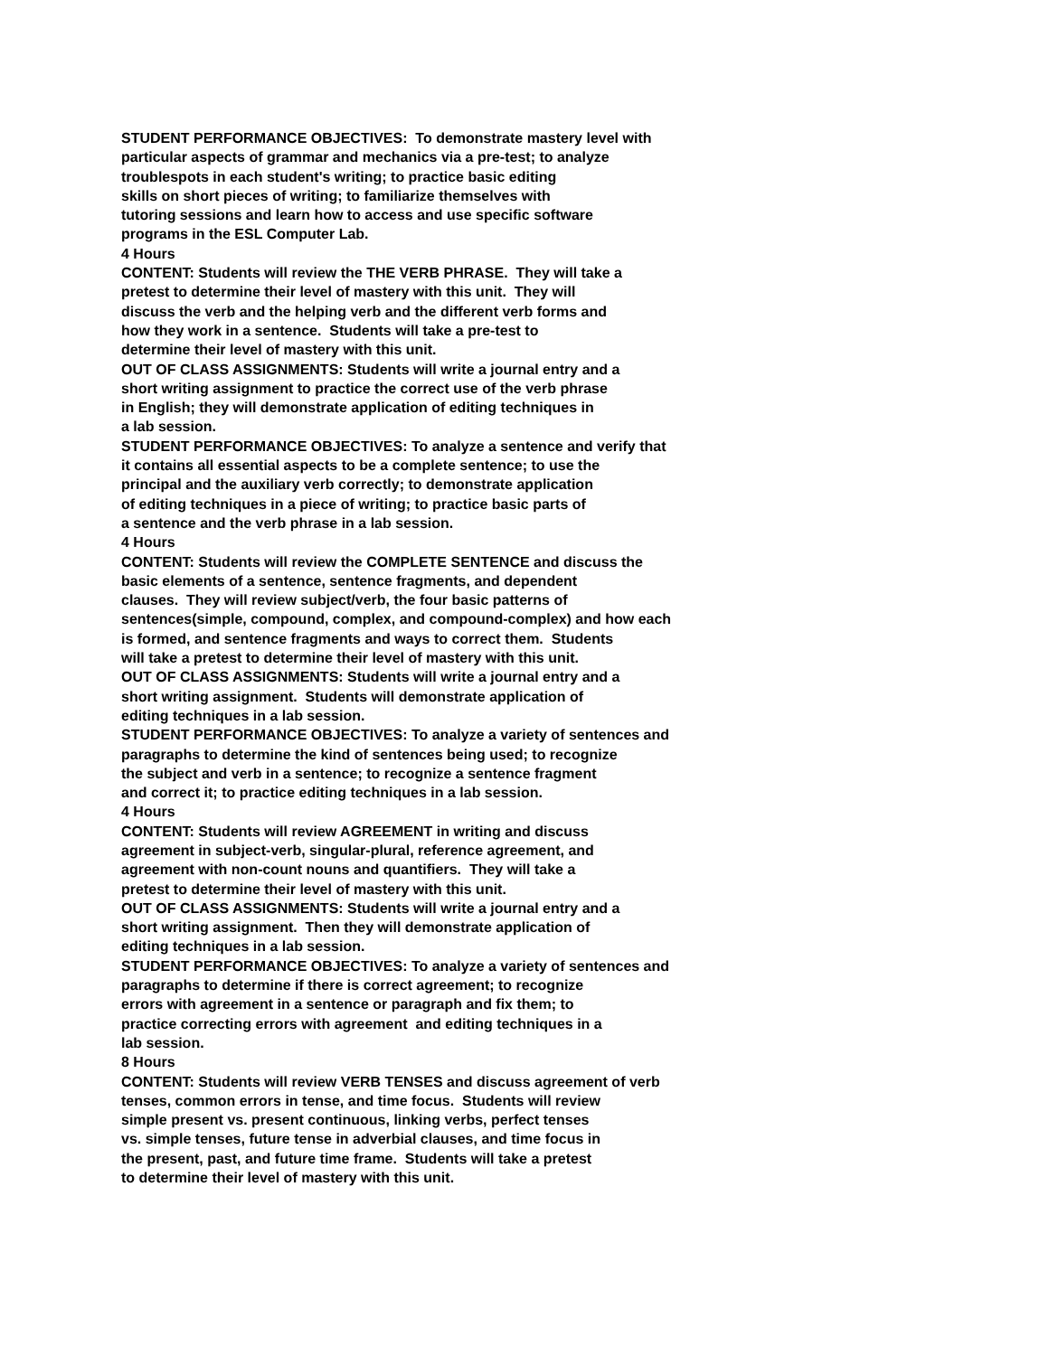STUDENT PERFORMANCE OBJECTIVES: To demonstrate mastery level with
particular aspects of grammar and mechanics via a pre-test; to analyze
troublespots in each student's writing; to practice basic editing
skills on short pieces of writing; to familiarize themselves with
tutoring sessions and learn how to access and use specific software
programs in the ESL Computer Lab.
4 Hours
CONTENT: Students will review the THE VERB PHRASE. They will take a
pretest to determine their level of mastery with this unit. They will
discuss the verb and the helping verb and the different verb forms and
how they work in a sentence. Students will take a pre-test to
determine their level of mastery with this unit.
OUT OF CLASS ASSIGNMENTS: Students will write a journal entry and a
short writing assignment to practice the correct use of the verb phrase
in English; they will demonstrate application of editing techniques in
a lab session.
STUDENT PERFORMANCE OBJECTIVES: To analyze a sentence and verify that
it contains all essential aspects to be a complete sentence; to use the
principal and the auxiliary verb correctly; to demonstrate application
of editing techniques in a piece of writing; to practice basic parts of
a sentence and the verb phrase in a lab session.
4 Hours
CONTENT: Students will review the COMPLETE SENTENCE and discuss the
basic elements of a sentence, sentence fragments, and dependent
clauses. They will review subject/verb, the four basic patterns of
sentences(simple, compound, complex, and compound-complex) and how each
is formed, and sentence fragments and ways to correct them. Students
will take a pretest to determine their level of mastery with this unit.
OUT OF CLASS ASSIGNMENTS: Students will write a journal entry and a
short writing assignment. Students will demonstrate application of
editing techniques in a lab session.
STUDENT PERFORMANCE OBJECTIVES: To analyze a variety of sentences and
paragraphs to determine the kind of sentences being used; to recognize
the subject and verb in a sentence; to recognize a sentence fragment
and correct it; to practice editing techniques in a lab session.
4 Hours
CONTENT: Students will review AGREEMENT in writing and discuss
agreement in subject-verb, singular-plural, reference agreement, and
agreement with non-count nouns and quantifiers. They will take a
pretest to determine their level of mastery with this unit.
OUT OF CLASS ASSIGNMENTS: Students will write a journal entry and a
short writing assignment. Then they will demonstrate application of
editing techniques in a lab session.
STUDENT PERFORMANCE OBJECTIVES: To analyze a variety of sentences and
paragraphs to determine if there is correct agreement; to recognize
errors with agreement in a sentence or paragraph and fix them; to
practice correcting errors with agreement and editing techniques in a
lab session.
8 Hours
CONTENT: Students will review VERB TENSES and discuss agreement of verb
tenses, common errors in tense, and time focus. Students will review
simple present vs. present continuous, linking verbs, perfect tenses
vs. simple tenses, future tense in adverbial clauses, and time focus in
the present, past, and future time frame. Students will take a pretest
to determine their level of mastery with this unit.